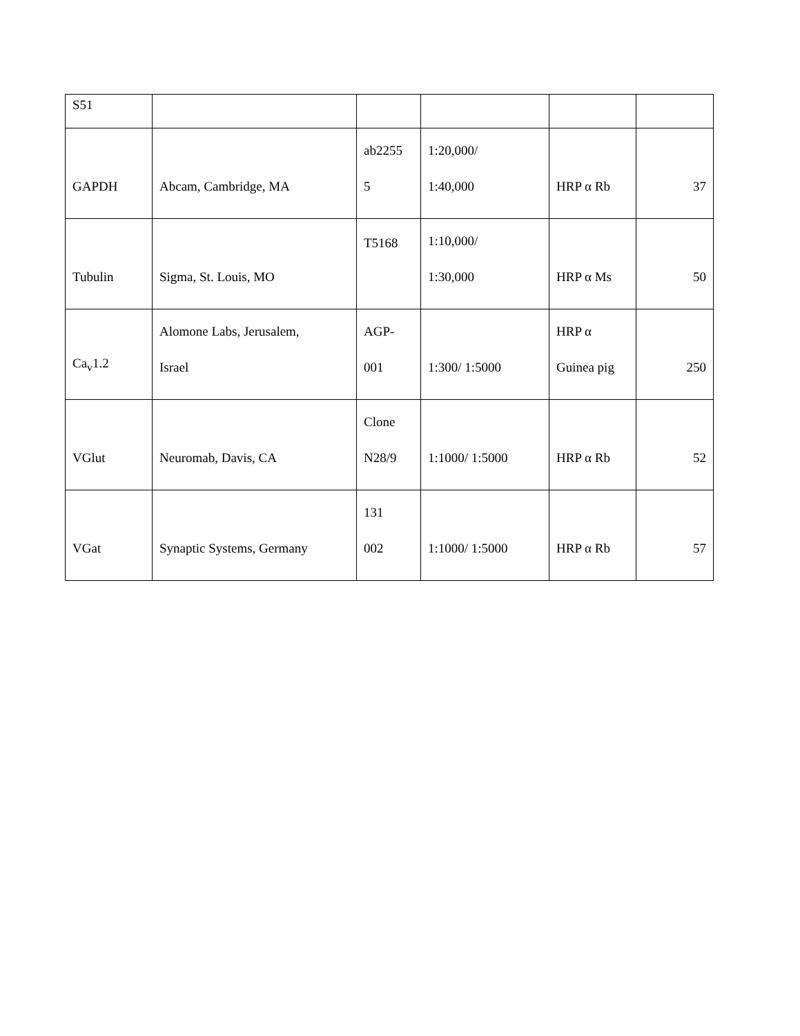| S51 | | | | | |
| GAPDH | Abcam, Cambridge, MA | ab2255 5 | 1:20,000/ 1:40,000 | HRP α Rb | 37 |
| Tubulin | Sigma, St. Louis, MO | T5168 | 1:10,000/ 1:30,000 | HRP α Ms | 50 |
| Ca<sub>v</sub>1.2 | Alomone Labs, Jerusalem, Israel | AGP- 001 | 1:300/ 1:5000 | HRP α Guinea pig | 250 |
| VGlut | Neuromab, Davis, CA | Clone N28/9 | 1:1000/ 1:5000 | HRP α Rb | 52 |
| VGat | Synaptic Systems, Germany | 131 002 | 1:1000/ 1:5000 | HRP α Rb | 57 |